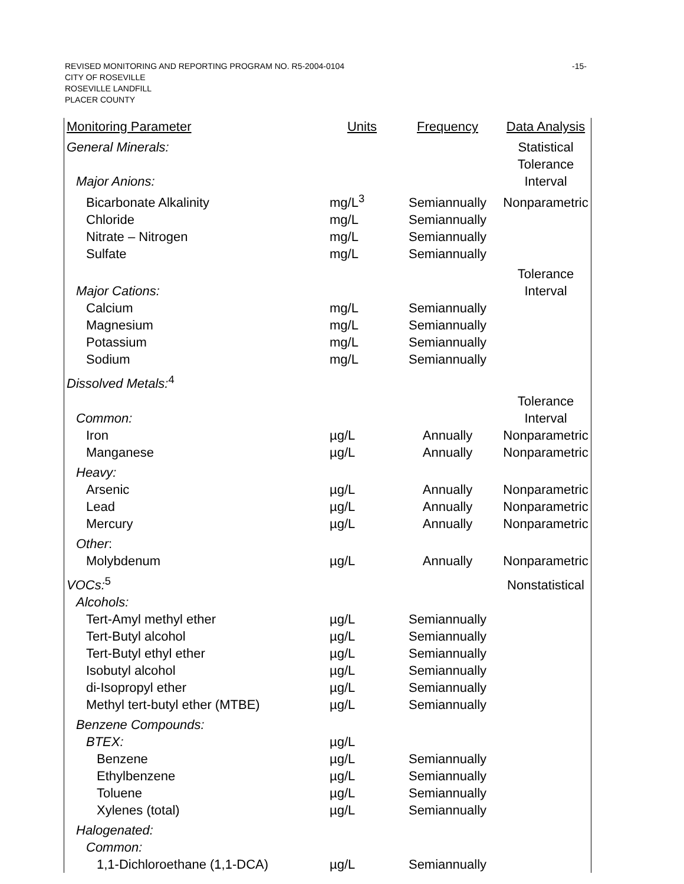-15- REVISED MONITORING AND REPORTING PROGRAM NO. R5-2004-0104
CITY OF ROSEVILLE
ROSEVILLE LANDFILL
PLACER COUNTY
| Monitoring Parameter | Units | Frequency | Data Analysis |
| --- | --- | --- | --- |
| General Minerals: | | | Statistical |
| Major Anions: | | | Tolerance Interval |
| Bicarbonate Alkalinity | mg/L<sup>3</sup> | Semiannually | Nonparametric |
| Chloride | mg/L | Semiannually | |
| Nitrate – Nitrogen | mg/L | Semiannually | |
| Sulfate | mg/L | Semiannually | |
| Major Cations: | | | Tolerance Interval |
| Calcium | mg/L | Semiannually | |
| Magnesium | mg/L | Semiannually | |
| Potassium | mg/L | Semiannually | |
| Sodium | mg/L | Semiannually | |
| Dissolved Metals:<sup>4</sup> | | | |
| Common: | | | Tolerance Interval |
| Iron | µg/L | Annually | Nonparametric |
| Manganese | µg/L | Annually | Nonparametric |
| Heavy: | | | |
| Arsenic | µg/L | Annually | Nonparametric |
| Lead | µg/L | Annually | Nonparametric |
| Mercury | µg/L | Annually | Nonparametric |
| Other : | | | |
| Molybdenum | µg/L | Annually | Nonparametric |
| VOCs:<sup>5</sup> | | | Nonstatistical |
| Alcohols: | | | |
| Tert-Amyl methyl ether | µg/L | Semiannually | |
| Tert-Butyl alcohol | µg/L | Semiannually | |
| Tert-Butyl ethyl ether | µg/L | Semiannually | |
| Isobutyl alcohol | µg/L | Semiannually | |
| di-Isopropyl ether | µg/L | Semiannually | |
| Methyl tert-butyl ether (MTBE) | µg/L | Semiannually | |
| Benzene Compounds: | | | |
| BTEX: | µg/L | | |
| Benzene | µg/L | Semiannually | |
| Ethylbenzene | µg/L | Semiannually | |
| Toluene | µg/L | Semiannually | |
| Xylenes (total) | µg/L | Semiannually | |
| Halogenated: | | | |
| Common: | | | |
| 1,1-Dichloroethane (1,1-DCA) | µg/L | Semiannually | |